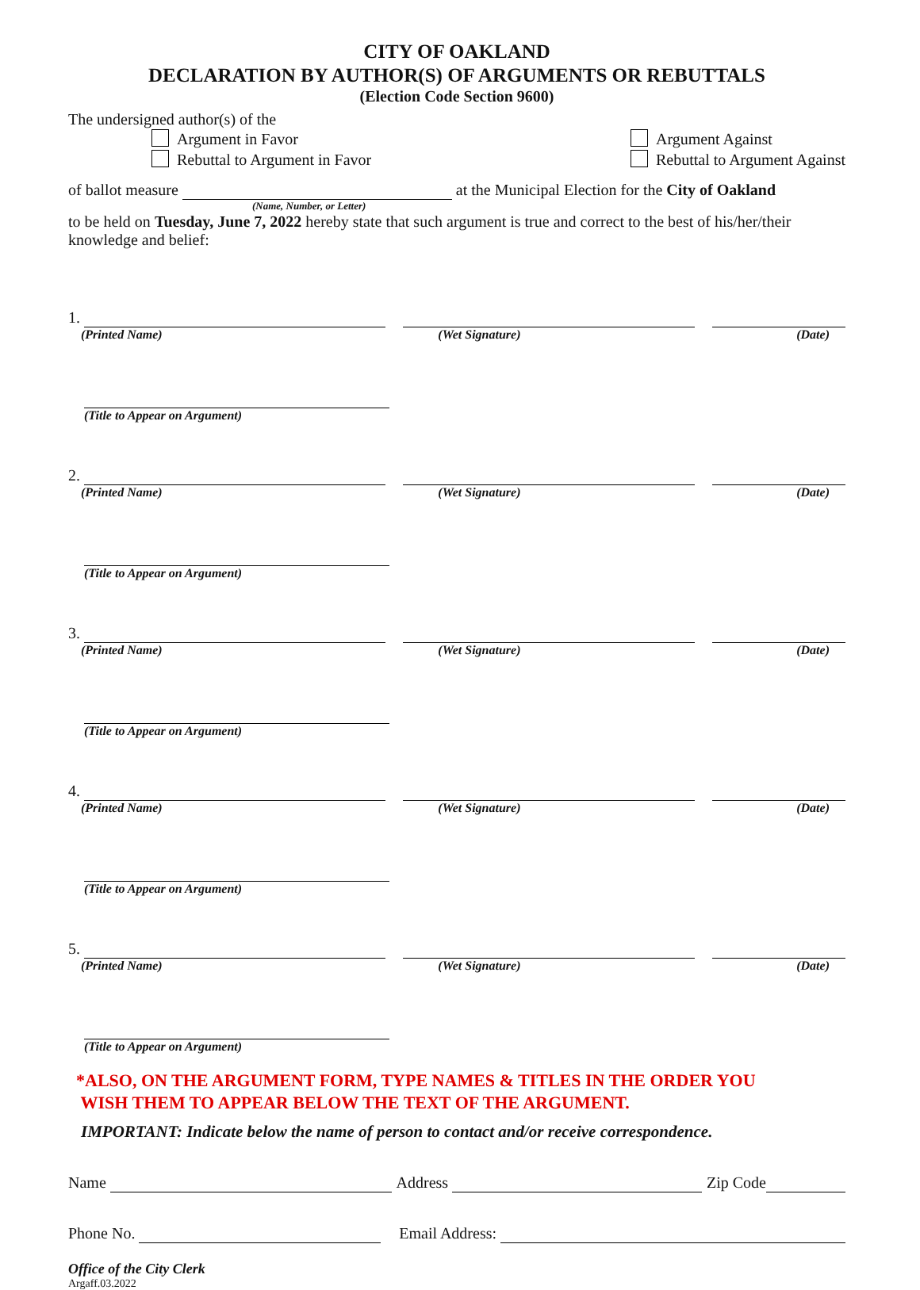CITY OF OAKLAND
DECLARATION BY AUTHOR(S) OF ARGUMENTS OR REBUTTALS
(Election Code Section 9600)
The undersigned author(s) of the
Argument in Favor
Rebuttal to Argument in Favor
Argument Against
Rebuttal to Argument Against
of ballot measure at the Municipal Election for the City of Oakland
(Name, Number, or Letter)
to be held on Tuesday, June 7, 2022 hereby state that such argument is true and correct to the best of his/her/their knowledge and belief:
1.
(Printed Name) (Wet Signature) (Date)
(Title to Appear on Argument)
2.
(Printed Name) (Wet Signature) (Date)
(Title to Appear on Argument)
3.
(Printed Name) (Wet Signature) (Date)
(Title to Appear on Argument)
4.
(Printed Name) (Wet Signature) (Date)
(Title to Appear on Argument)
5.
(Printed Name) (Wet Signature) (Date)
(Title to Appear on Argument)
*ALSO, ON THE ARGUMENT FORM, TYPE NAMES & TITLES IN THE ORDER YOU
WISH THEM TO APPEAR BELOW THE TEXT OF THE ARGUMENT.
IMPORTANT: Indicate below the name of person to contact and/or receive correspondence.
Name Address Zip Code
Phone No. Email Address:
Office of the City Clerk
Argaff.03.2022